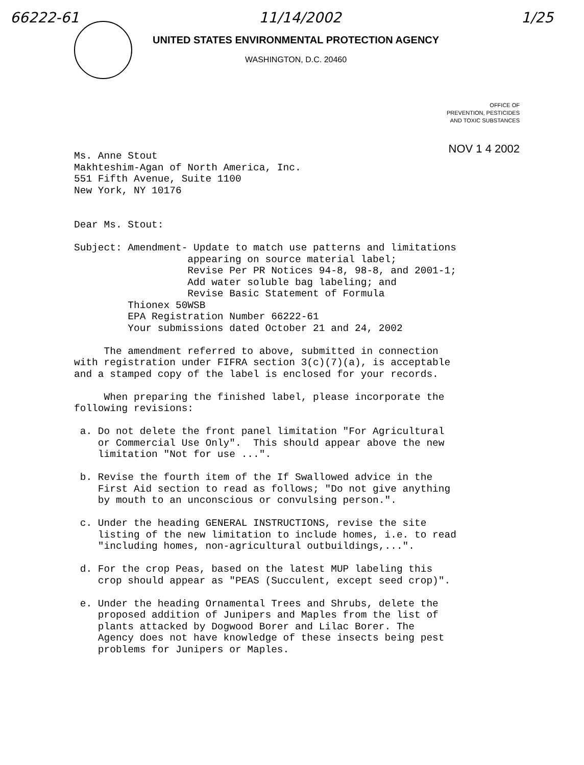66222-61 11/14/2002 1/25
UNITED STATES ENVIRONMENTAL PROTECTION AGENCY
WASHINGTON, D.C. 20460
OFFICE OF
PREVENTION, PESTICIDES
AND TOXIC SUBSTANCES
NOV 1 4 2002
Ms. Anne Stout Makhteshim-Agan of North America, Inc. 551 Fifth Avenue, Suite 1100 New York, NY 10176 Dear Ms. Stout: Subject: Amendment- Update to match use patterns and limitations appearing on source material label; Revise Per PR Notices 94-8, 98-8, and 2001-1; Add water soluble bag labeling; and Revise Basic Statement of Formula Thionex 50WSB EPA Registration Number 66222-61 Your submissions dated October 21 and 24, 2002 The amendment referred to above, submitted in connection with registration under FIFRA section 3(c)(7)(a), is acceptable and a stamped copy of the label is enclosed for your records. When preparing the finished label, please incorporate the following revisions: a. Do not delete the front panel limitation "For Agricultural or Commercial Use Only". This should appear above the new limitation "Not for use ...". b. Revise the fourth item of the If Swallowed advice in the First Aid section to read as follows; "Do not give anything by mouth to an unconscious or convulsing person.". c. Under the heading GENERAL INSTRUCTIONS, revise the site listing of the new limitation to include homes, i.e. to read "including homes, non-agricultural outbuildings,...". d. For the crop Peas, based on the latest MUP labeling this crop should appear as "PEAS (Succulent, except seed crop)". e. Under the heading Ornamental Trees and Shrubs, delete the proposed addition of Junipers and Maples from the list of plants attacked by Dogwood Borer and Lilac Borer. The Agency does not have knowledge of these insects being pest problems for Junipers or Maples.